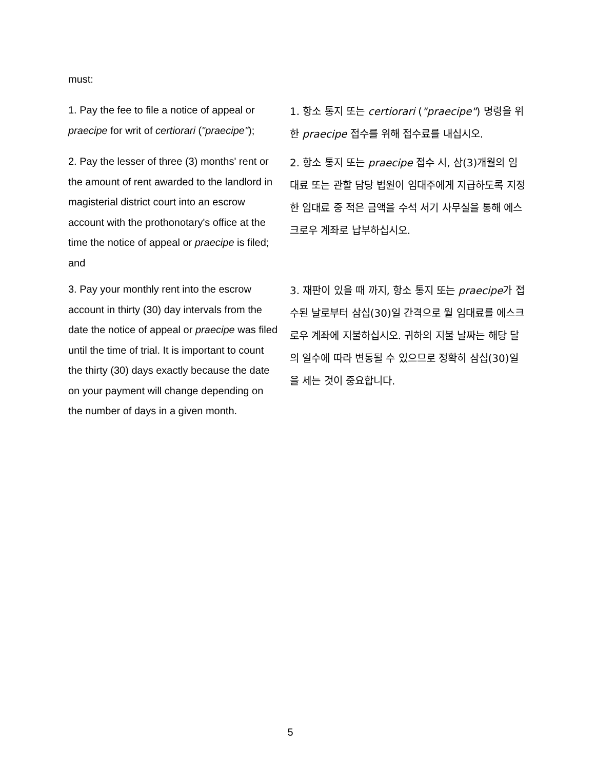must:
1. Pay the fee to file a notice of appeal or praecipe for writ of certiorari ("praecipe");
1. 항소 통지 또는 certiorari ("praecipe") 명령을 위한 praecipe 접수를 위해 접수료를 내십시오.
2. Pay the lesser of three (3) months' rent or the amount of rent awarded to the landlord in magisterial district court into an escrow account with the prothonotary's office at the time the notice of appeal or praecipe is filed; and
2. 항소 통지 또는 praecipe 접수 시, 삼(3)개월의 임대료 또는 관할 담당 법원이 임대주에게 지급하도록 지정한 임대료 중 적은 금액을 수석 서기 사무실을 통해 에스크로우 계좌로 납부하십시오.
3. Pay your monthly rent into the escrow account in thirty (30) day intervals from the date the notice of appeal or praecipe was filed until the time of trial. It is important to count the thirty (30) days exactly because the date on your payment will change depending on the number of days in a given month.
3. 재판이 있을 때 까지, 항소 통지 또는 praecipe가 접수된 날로부터 삼십(30)일 간격으로 월 임대료를 에스크로우 계좌에 지불하십시오. 귀하의 지불 날짜는 해당 달의 일수에 따라 변동될 수 있으므로 정확히 삼십(30)일을 세는 것이 중요합니다.
5